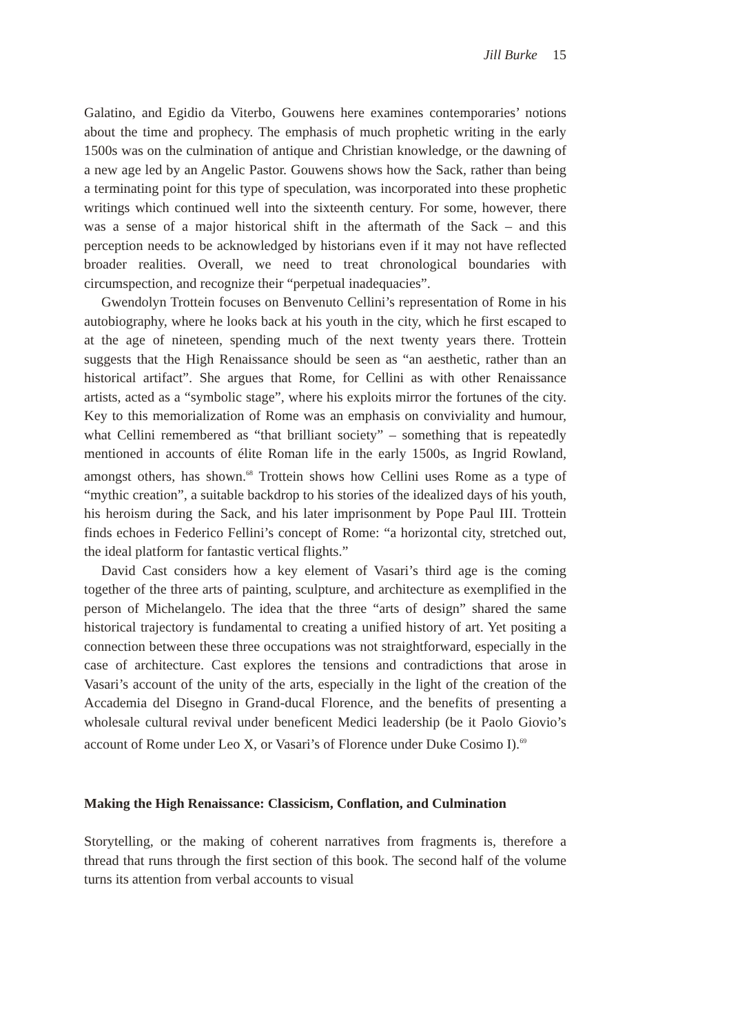Jill Burke 15
Galatino, and Egidio da Viterbo, Gouwens here examines contemporaries’ notions about the time and prophecy. The emphasis of much prophetic writing in the early 1500s was on the culmination of antique and Christian knowledge, or the dawning of a new age led by an Angelic Pastor. Gouwens shows how the Sack, rather than being a terminating point for this type of speculation, was incorporated into these prophetic writings which continued well into the sixteenth century. For some, however, there was a sense of a major historical shift in the aftermath of the Sack – and this perception needs to be acknowledged by historians even if it may not have reflected broader realities. Overall, we need to treat chronological boundaries with circumspection, and recognize their “perpetual inadequacies”.
Gwendolyn Trottein focuses on Benvenuto Cellini’s representation of Rome in his autobiography, where he looks back at his youth in the city, which he first escaped to at the age of nineteen, spending much of the next twenty years there. Trottein suggests that the High Renaissance should be seen as “an aesthetic, rather than an historical artifact”. She argues that Rome, for Cellini as with other Renaissance artists, acted as a “symbolic stage”, where his exploits mirror the fortunes of the city. Key to this memorialization of Rome was an emphasis on conviviality and humour, what Cellini remembered as “that brilliant society” – something that is repeatedly mentioned in accounts of élite Roman life in the early 1500s, as Ingrid Rowland, amongst others, has shown.<sup>68</sup> Trottein shows how Cellini uses Rome as a type of “mythic creation”, a suitable backdrop to his stories of the idealized days of his youth, his heroism during the Sack, and his later imprisonment by Pope Paul III. Trottein finds echoes in Federico Fellini’s concept of Rome: “a horizontal city, stretched out, the ideal platform for fantastic vertical flights.”
David Cast considers how a key element of Vasari’s third age is the coming together of the three arts of painting, sculpture, and architecture as exemplified in the person of Michelangelo. The idea that the three “arts of design” shared the same historical trajectory is fundamental to creating a unified history of art. Yet positing a connection between these three occupations was not straightforward, especially in the case of architecture. Cast explores the tensions and contradictions that arose in Vasari’s account of the unity of the arts, especially in the light of the creation of the Accademia del Disegno in Grand-ducal Florence, and the benefits of presenting a wholesale cultural revival under beneficent Medici leadership (be it Paolo Giovio’s account of Rome under Leo X, or Vasari’s of Florence under Duke Cosimo I).<sup>69</sup>
Making the High Renaissance: Classicism, Conflation, and Culmination
Storytelling, or the making of coherent narratives from fragments is, therefore a thread that runs through the first section of this book. The second half of the volume turns its attention from verbal accounts to visual